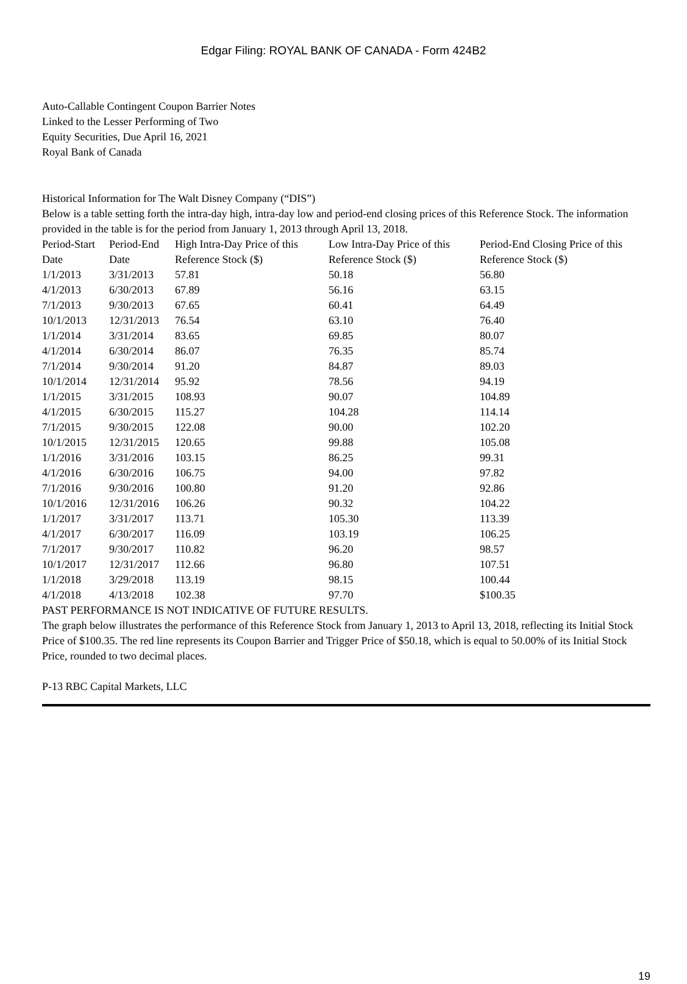Edgar Filing: ROYAL BANK OF CANADA - Form 424B2
Auto-Callable Contingent Coupon Barrier Notes
Linked to the Lesser Performing of Two
Equity Securities, Due April 16, 2021
Royal Bank of Canada
Historical Information for The Walt Disney Company (“DIS”)
Below is a table setting forth the intra-day high, intra-day low and period-end closing prices of this Reference Stock. The information provided in the table is for the period from January 1, 2013 through April 13, 2018.
| Period-Start Date | Period-End Date | High Intra-Day Price of this Reference Stock ($) | Low Intra-Day Price of this Reference Stock ($) | Period-End Closing Price of this Reference Stock ($) |
| --- | --- | --- | --- | --- |
| 1/1/2013 | 3/31/2013 | 57.81 | 50.18 | 56.80 |
| 4/1/2013 | 6/30/2013 | 67.89 | 56.16 | 63.15 |
| 7/1/2013 | 9/30/2013 | 67.65 | 60.41 | 64.49 |
| 10/1/2013 | 12/31/2013 | 76.54 | 63.10 | 76.40 |
| 1/1/2014 | 3/31/2014 | 83.65 | 69.85 | 80.07 |
| 4/1/2014 | 6/30/2014 | 86.07 | 76.35 | 85.74 |
| 7/1/2014 | 9/30/2014 | 91.20 | 84.87 | 89.03 |
| 10/1/2014 | 12/31/2014 | 95.92 | 78.56 | 94.19 |
| 1/1/2015 | 3/31/2015 | 108.93 | 90.07 | 104.89 |
| 4/1/2015 | 6/30/2015 | 115.27 | 104.28 | 114.14 |
| 7/1/2015 | 9/30/2015 | 122.08 | 90.00 | 102.20 |
| 10/1/2015 | 12/31/2015 | 120.65 | 99.88 | 105.08 |
| 1/1/2016 | 3/31/2016 | 103.15 | 86.25 | 99.31 |
| 4/1/2016 | 6/30/2016 | 106.75 | 94.00 | 97.82 |
| 7/1/2016 | 9/30/2016 | 100.80 | 91.20 | 92.86 |
| 10/1/2016 | 12/31/2016 | 106.26 | 90.32 | 104.22 |
| 1/1/2017 | 3/31/2017 | 113.71 | 105.30 | 113.39 |
| 4/1/2017 | 6/30/2017 | 116.09 | 103.19 | 106.25 |
| 7/1/2017 | 9/30/2017 | 110.82 | 96.20 | 98.57 |
| 10/1/2017 | 12/31/2017 | 112.66 | 96.80 | 107.51 |
| 1/1/2018 | 3/29/2018 | 113.19 | 98.15 | 100.44 |
| 4/1/2018 | 4/13/2018 | 102.38 | 97.70 | $100.35 |
PAST PERFORMANCE IS NOT INDICATIVE OF FUTURE RESULTS.
The graph below illustrates the performance of this Reference Stock from January 1, 2013 to April 13, 2018, reflecting its Initial Stock Price of $100.35. The red line represents its Coupon Barrier and Trigger Price of $50.18, which is equal to 50.00% of its Initial Stock Price, rounded to two decimal places.
P-13 RBC Capital Markets, LLC
19